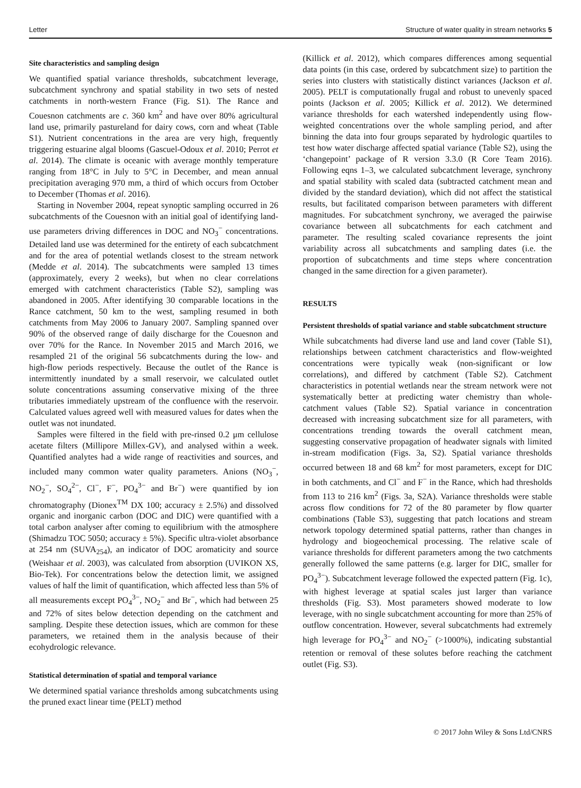Letter Structure of water quality in stream networks 5
Site characteristics and sampling design
We quantified spatial variance thresholds, subcatchment leverage, subcatchment synchrony and spatial stability in two sets of nested catchments in north-western France (Fig. S1). The Rance and Couesnon catchments are c. 360 km<sup>2</sup> and have over 80% agricultural land use, primarily pastureland for dairy cows, corn and wheat (Table S1). Nutrient concentrations in the area are very high, frequently triggering estuarine algal blooms (Gascuel-Odoux et al. 2010; Perrot et al. 2014). The climate is oceanic with average monthly temperature ranging from 18°C in July to 5°C in December, and mean annual precipitation averaging 970 mm, a third of which occurs from October to December (Thomas et al. 2016).
Starting in November 2004, repeat synoptic sampling occurred in 26 subcatchments of the Couesnon with an initial goal of identifying land-use parameters driving differences in DOC and NO<sub>3</sub><sup>−</sup> concentrations. Detailed land use was determined for the entirety of each subcatchment and for the area of potential wetlands closest to the stream network (Medde et al. 2014). The subcatchments were sampled 13 times (approximately, every 2 weeks), but when no clear correlations emerged with catchment characteristics (Table S2), sampling was abandoned in 2005. After identifying 30 comparable locations in the Rance catchment, 50 km to the west, sampling resumed in both catchments from May 2006 to January 2007. Sampling spanned over 90% of the observed range of daily discharge for the Couesnon and over 70% for the Rance. In November 2015 and March 2016, we resampled 21 of the original 56 subcatchments during the low- and high-flow periods respectively. Because the outlet of the Rance is intermittently inundated by a small reservoir, we calculated outlet solute concentrations assuming conservative mixing of the three tributaries immediately upstream of the confluence with the reservoir. Calculated values agreed well with measured values for dates when the outlet was not inundated.
Samples were filtered in the field with pre-rinsed 0.2 μm cellulose acetate filters (Millipore Millex-GV), and analysed within a week. Quantified analytes had a wide range of reactivities and sources, and included many common water quality parameters. Anions (NO<sub>3</sub><sup>−</sup>, NO<sub>2</sub><sup>−</sup>, SO<sub>4</sub><sup>2−</sup>, Cl<sup>−</sup>, F<sup>−</sup>, PO<sub>4</sub><sup>3−</sup> and Br<sup>−</sup>) were quantified by ion chromatography (Dionex<sup>TM</sup> DX 100; accuracy ± 2.5%) and dissolved organic and inorganic carbon (DOC and DIC) were quantified with a total carbon analyser after coming to equilibrium with the atmosphere (Shimadzu TOC 5050; accuracy ± 5%). Specific ultra-violet absorbance at 254 nm (SUVA<sub>254</sub>), an indicator of DOC aromaticity and source (Weishaar et al. 2003), was calculated from absorption (UVIKON XS, Bio-Tek). For concentrations below the detection limit, we assigned values of half the limit of quantification, which affected less than 5% of all measurements except PO<sub>4</sub><sup>3−</sup>, NO<sub>2</sub><sup>−</sup> and Br<sup>−</sup>, which had between 25 and 72% of sites below detection depending on the catchment and sampling. Despite these detection issues, which are common for these parameters, we retained them in the analysis because of their ecohydrologic relevance.
Statistical determination of spatial and temporal variance
We determined spatial variance thresholds among subcatchments using the pruned exact linear time (PELT) method
(Killick et al. 2012), which compares differences among sequential data points (in this case, ordered by subcatchment size) to partition the series into clusters with statistically distinct variances (Jackson et al. 2005). PELT is computationally frugal and robust to unevenly spaced points (Jackson et al. 2005; Killick et al. 2012). We determined variance thresholds for each watershed independently using flow-weighted concentrations over the whole sampling period, and after binning the data into four groups separated by hydrologic quartiles to test how water discharge affected spatial variance (Table S2), using the ‘changepoint’ package of R version 3.3.0 (R Core Team 2016). Following eqns 1–3, we calculated subcatchment leverage, synchrony and spatial stability with scaled data (subtracted catchment mean and divided by the standard deviation), which did not affect the statistical results, but facilitated comparison between parameters with different magnitudes. For subcatchment synchrony, we averaged the pairwise covariance between all subcatchments for each catchment and parameter. The resulting scaled covariance represents the joint variability across all subcatchments and sampling dates (i.e. the proportion of subcatchments and time steps where concentration changed in the same direction for a given parameter).
RESULTS
Persistent thresholds of spatial variance and stable subcatchment structure
While subcatchments had diverse land use and land cover (Table S1), relationships between catchment characteristics and flow-weighted concentrations were typically weak (non-significant or low correlations), and differed by catchment (Table S2). Catchment characteristics in potential wetlands near the stream network were not systematically better at predicting water chemistry than whole-catchment values (Table S2). Spatial variance in concentration decreased with increasing subcatchment size for all parameters, with concentrations trending towards the overall catchment mean, suggesting conservative propagation of headwater signals with limited in-stream modification (Figs. 3a, S2). Spatial variance thresholds occurred between 18 and 68 km<sup>2</sup> for most parameters, except for DIC in both catchments, and Cl<sup>−</sup> and F<sup>−</sup> in the Rance, which had thresholds from 113 to 216 km<sup>2</sup> (Figs. 3a, S2A). Variance thresholds were stable across flow conditions for 72 of the 80 parameter by flow quarter combinations (Table S3), suggesting that patch locations and stream network topology determined spatial patterns, rather than changes in hydrology and biogeochemical processing. The relative scale of variance thresholds for different parameters among the two catchments generally followed the same patterns (e.g. larger for DIC, smaller for PO<sub>4</sub><sup>3−</sup>). Subcatchment leverage followed the expected pattern (Fig. 1c), with highest leverage at spatial scales just larger than variance thresholds (Fig. S3). Most parameters showed moderate to low leverage, with no single subcatchment accounting for more than 25% of outflow concentration. However, several subcatchments had extremely high leverage for PO<sub>4</sub><sup>3−</sup> and NO<sub>2</sub><sup>−</sup> (>1000%), indicating substantial retention or removal of these solutes before reaching the catchment outlet (Fig. S3).
© 2017 John Wiley & Sons Ltd/CNRS